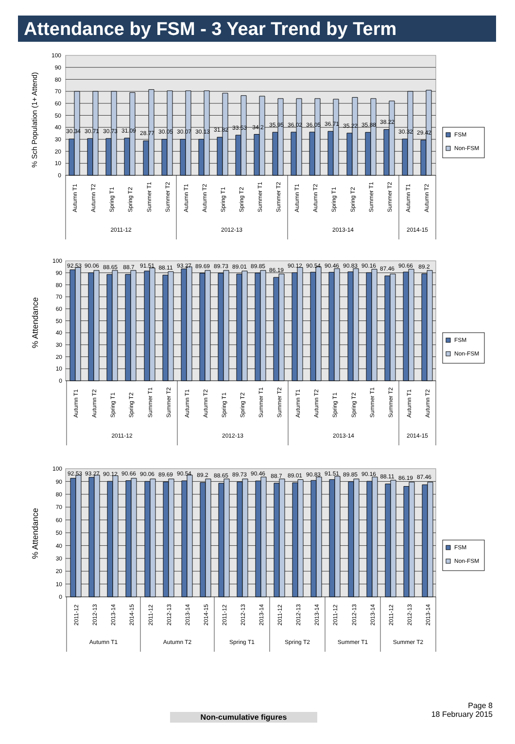Attendance by FSM - 3 Year Trend by Term
100
90
80
70
60
50
40
30
20
10
0
% Sch Population (1+ Attend)
30.34
30.71
30.73
31.09
28.77
30.05
30.07
30.13
31.82
33.53
34.2
35.95
36.02
36.05
36.71
35.22
35.88
38.22
30.32
29.42
Autumn T1
Autumn T2
Spring T1
Spring T2
Summer T1
Summer T2
Autumn T1
Autumn T2
Spring T1
Spring T2
Summer T1
Summer T2
Autumn T1
Autumn T2
Spring T1
Spring T2
Summer T1
Summer T2
Autumn T1
Autumn T2
2011-12
2012-13
2013-14
2014-15
FSM
Non-FSM
100
90
80
70
60
50
40
30
20
10
0
% Attendance
92.53
90.06
88.65
88.7
91.51
88.11
93.27
89.69
89.73
89.01
89.85
86.19
90.12
90.54
90.46
90.83
90.16
87.46
90.66
89.2
Autumn T1
Autumn T2
Spring T1
Spring T2
Summer T1
Summer T2
Autumn T1
Autumn T2
Spring T1
Spring T2
Summer T1
Summer T2
Autumn T1
Autumn T2
Spring T1
Spring T2
Summer T1
Summer T2
Autumn T1
Autumn T2
2011-12
2012-13
2013-14
2014-15
FSM
Non-FSM
100
90
80
70
60
50
40
30
20
10
0
% Attendance
92.53
93.27
90.12
90.66
90.06
89.69
90.54
89.2
88.65
89.73
90.46
88.7
89.01
90.83
91.51
89.85
90.16
88.11
86.19
87.46
2011-12
2012-13
2013-14
2014-15
2011-12
2012-13
2013-14
2014-15
2011-12
2012-13
2013-14
2011-12
2012-13
2013-14
2011-12
2012-13
2013-14
2011-12
2012-13
2013-14
Autumn T1
Autumn T2
Spring T1
Spring T2
Summer T1
Summer T2
FSM
Non-FSM
Non-cumulative figures
Page 8
18 February 2015